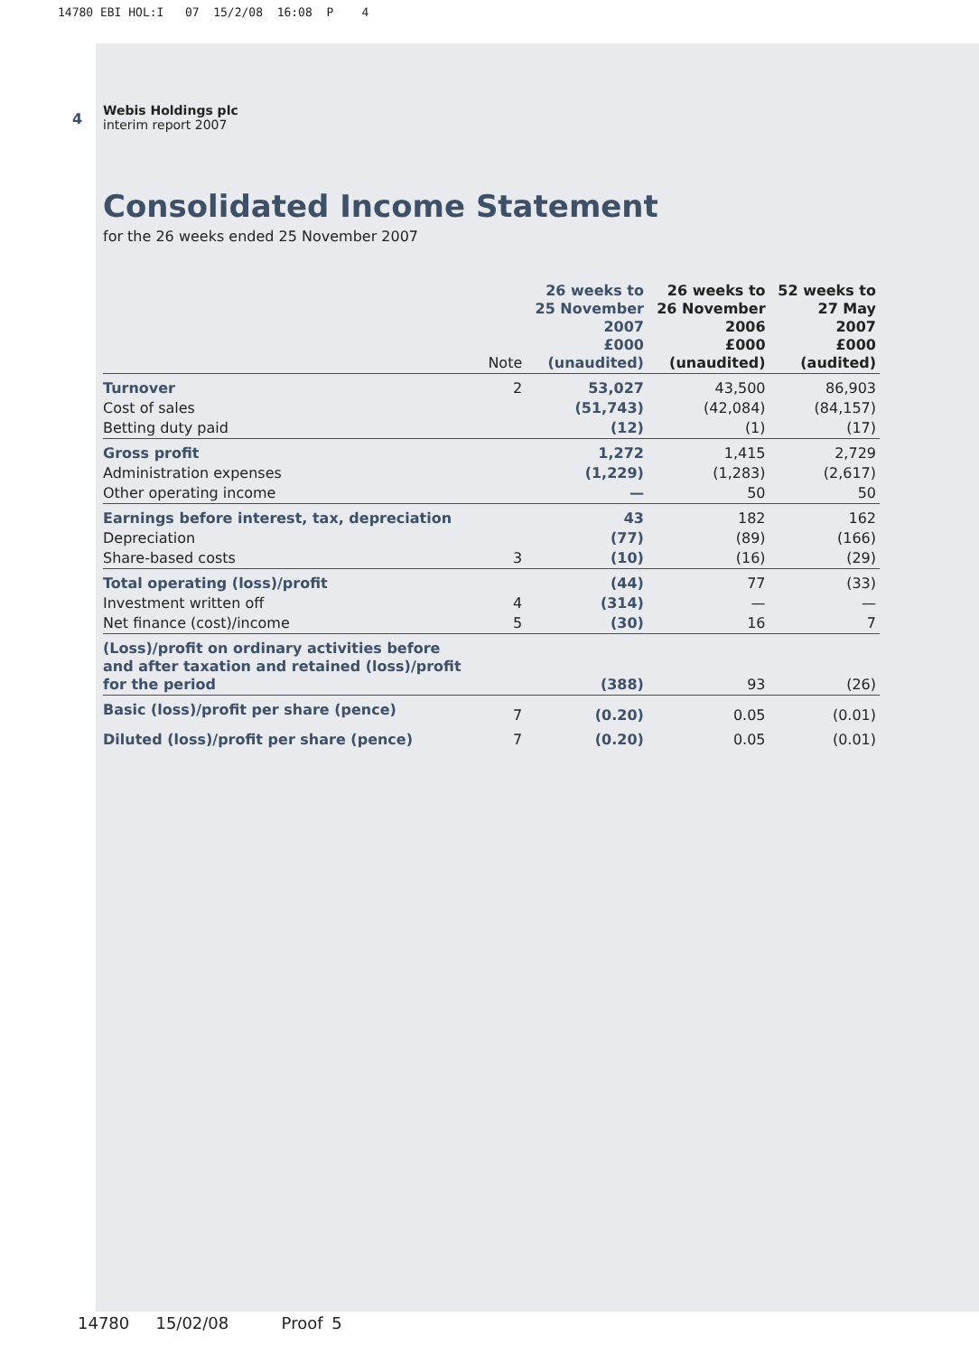14780 EBI HOL:I 07 15/2/08 16:08 P 4
4
Webis Holdings plc
interim report 2007
Consolidated Income Statement
for the 26 weeks ended 25 November 2007
| | Note | 26 weeks to 25 November 2007 £000 (unaudited) | 26 weeks to 26 November 2006 £000 (unaudited) | 52 weeks to 27 May 2007 £000 (audited) |
| --- | --- | --- | --- | --- |
| Turnover | 2 | 53,027 | 43,500 | 86,903 |
| Cost of sales | | (51,743) | (42,084) | (84,157) |
| Betting duty paid | | (12) | (1) | (17) |
| Gross profit | | 1,272 | 1,415 | 2,729 |
| Administration expenses | | (1,229) | (1,283) | (2,617) |
| Other operating income | | — | 50 | 50 |
| Earnings before interest, tax, depreciation | | 43 | 182 | 162 |
| Depreciation | | (77) | (89) | (166) |
| Share-based costs | 3 | (10) | (16) | (29) |
| Total operating (loss)/profit | | (44) | 77 | (33) |
| Investment written off | 4 | (314) | — | — |
| Net finance (cost)/income | 5 | (30) | 16 | 7 |
| (Loss)/profit on ordinary activities before and after taxation and retained (loss)/profit for the period | | (388) | 93 | (26) |
| Basic (loss)/profit per share (pence) | 7 | (0.20) | 0.05 | (0.01) |
| Diluted (loss)/profit per share (pence) | 7 | (0.20) | 0.05 | (0.01) |
14780 15/02/08 Proof 5